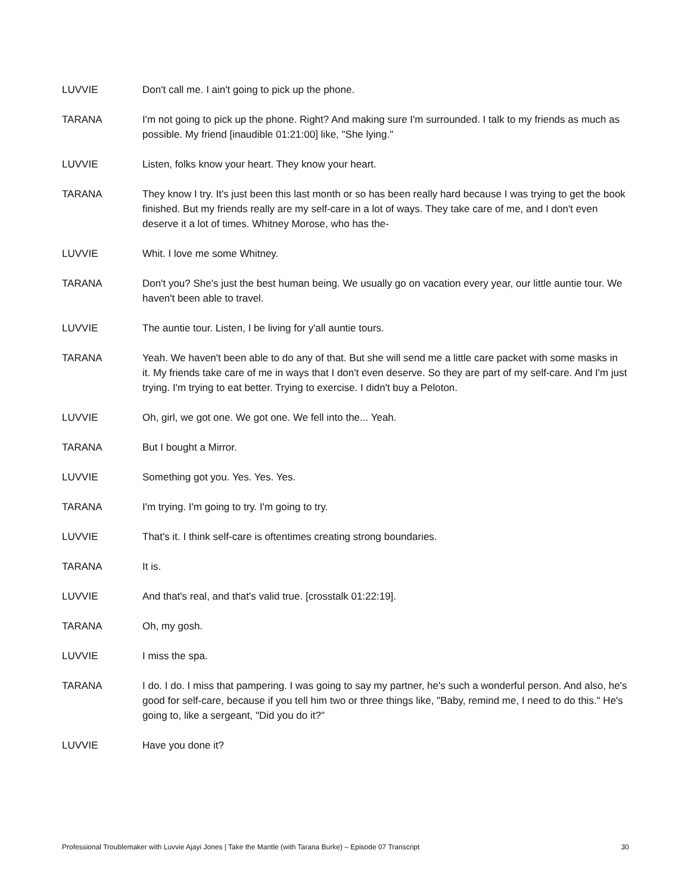LUVVIE Don't call me. I ain't going to pick up the phone.
TARANA I'm not going to pick up the phone. Right? And making sure I'm surrounded. I talk to my friends as much as possible. My friend [inaudible 01:21:00] like, "She lying."
LUVVIE Listen, folks know your heart. They know your heart.
TARANA They know I try. It's just been this last month or so has been really hard because I was trying to get the book finished. But my friends really are my self-care in a lot of ways. They take care of me, and I don't even deserve it a lot of times. Whitney Morose, who has the-
LUVVIE Whit. I love me some Whitney.
TARANA Don't you? She's just the best human being. We usually go on vacation every year, our little auntie tour. We haven't been able to travel.
LUVVIE The auntie tour. Listen, I be living for y'all auntie tours.
TARANA Yeah. We haven't been able to do any of that. But she will send me a little care packet with some masks in it. My friends take care of me in ways that I don't even deserve. So they are part of my self-care. And I'm just trying. I'm trying to eat better. Trying to exercise. I didn't buy a Peloton.
LUVVIE Oh, girl, we got one. We got one. We fell into the... Yeah.
TARANA But I bought a Mirror.
LUVVIE Something got you. Yes. Yes. Yes.
TARANA I'm trying. I'm going to try. I'm going to try.
LUVVIE That's it. I think self-care is oftentimes creating strong boundaries.
TARANA It is.
LUVVIE And that's real, and that's valid true. [crosstalk 01:22:19].
TARANA Oh, my gosh.
LUVVIE I miss the spa.
TARANA I do. I do. I miss that pampering. I was going to say my partner, he's such a wonderful person. And also, he's good for self-care, because if you tell him two or three things like, "Baby, remind me, I need to do this." He's going to, like a sergeant, "Did you do it?"
LUVVIE Have you done it?
Professional Troublemaker with Luvvie Ajayi Jones | Take the Mantle (with Tarana Burke) – Episode 07 Transcript 30